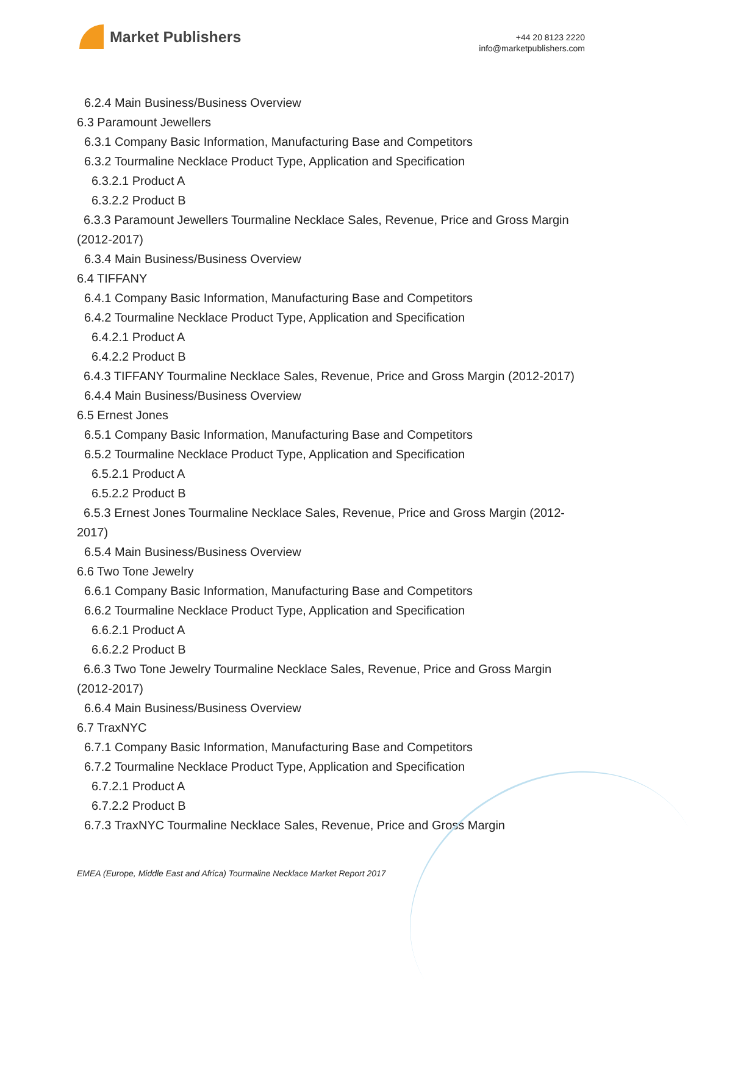Market Publishers
+44 20 8123 2220
info@marketpublishers.com
6.2.4 Main Business/Business Overview
6.3 Paramount Jewellers
6.3.1 Company Basic Information, Manufacturing Base and Competitors
6.3.2 Tourmaline Necklace Product Type, Application and Specification
6.3.2.1 Product A
6.3.2.2 Product B
6.3.3 Paramount Jewellers Tourmaline Necklace Sales, Revenue, Price and Gross Margin (2012-2017)
6.3.4 Main Business/Business Overview
6.4 TIFFANY
6.4.1 Company Basic Information, Manufacturing Base and Competitors
6.4.2 Tourmaline Necklace Product Type, Application and Specification
6.4.2.1 Product A
6.4.2.2 Product B
6.4.3 TIFFANY Tourmaline Necklace Sales, Revenue, Price and Gross Margin (2012-2017)
6.4.4 Main Business/Business Overview
6.5 Ernest Jones
6.5.1 Company Basic Information, Manufacturing Base and Competitors
6.5.2 Tourmaline Necklace Product Type, Application and Specification
6.5.2.1 Product A
6.5.2.2 Product B
6.5.3 Ernest Jones Tourmaline Necklace Sales, Revenue, Price and Gross Margin (2012-2017)
6.5.4 Main Business/Business Overview
6.6 Two Tone Jewelry
6.6.1 Company Basic Information, Manufacturing Base and Competitors
6.6.2 Tourmaline Necklace Product Type, Application and Specification
6.6.2.1 Product A
6.6.2.2 Product B
6.6.3 Two Tone Jewelry Tourmaline Necklace Sales, Revenue, Price and Gross Margin (2012-2017)
6.6.4 Main Business/Business Overview
6.7 TraxNYC
6.7.1 Company Basic Information, Manufacturing Base and Competitors
6.7.2 Tourmaline Necklace Product Type, Application and Specification
6.7.2.1 Product A
6.7.2.2 Product B
6.7.3 TraxNYC Tourmaline Necklace Sales, Revenue, Price and Gross Margin
EMEA (Europe, Middle East and Africa) Tourmaline Necklace Market Report 2017